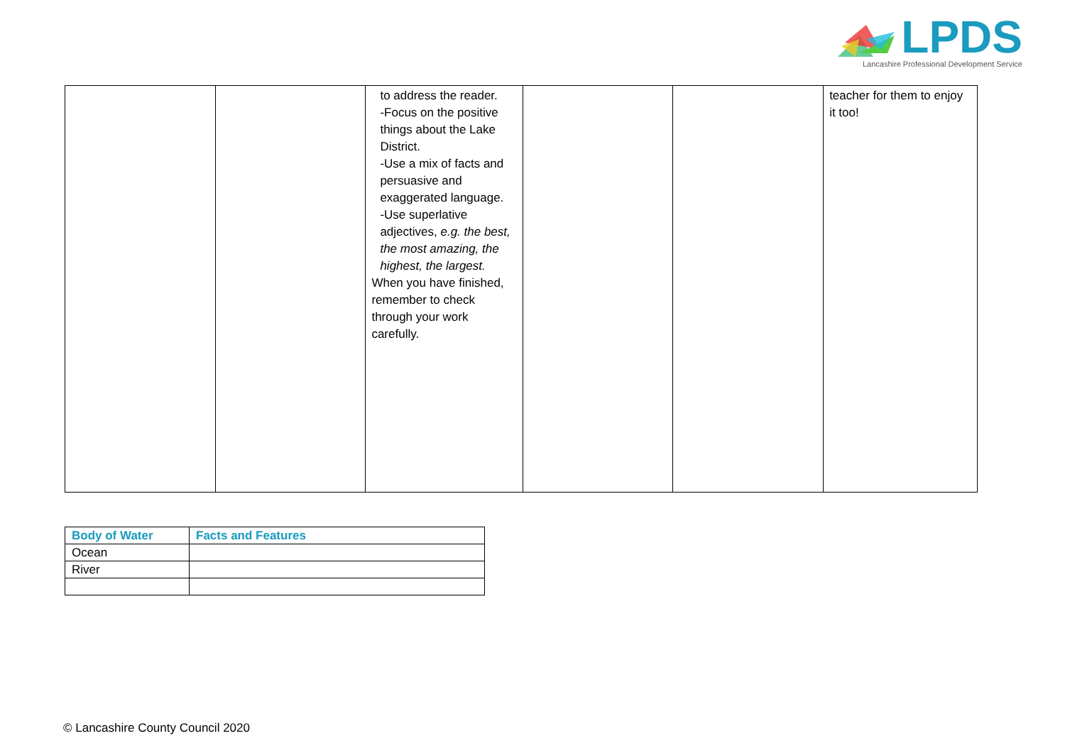LPDS
Lancashire Professional Development Service
| | | to address the reader. -Focus on the positive things about the Lake District. -Use a mix of facts and persuasive and exaggerated language. -Use superlative adjectives, e.g. the best, the most amazing, the highest, the largest. When you have finished, remember to check through your work carefully. | | | teacher for them to enjoy it too! |
| Body of Water | Facts and Features |
| --- | --- |
| Ocean | |
| River | |
© Lancashire County Council 2020